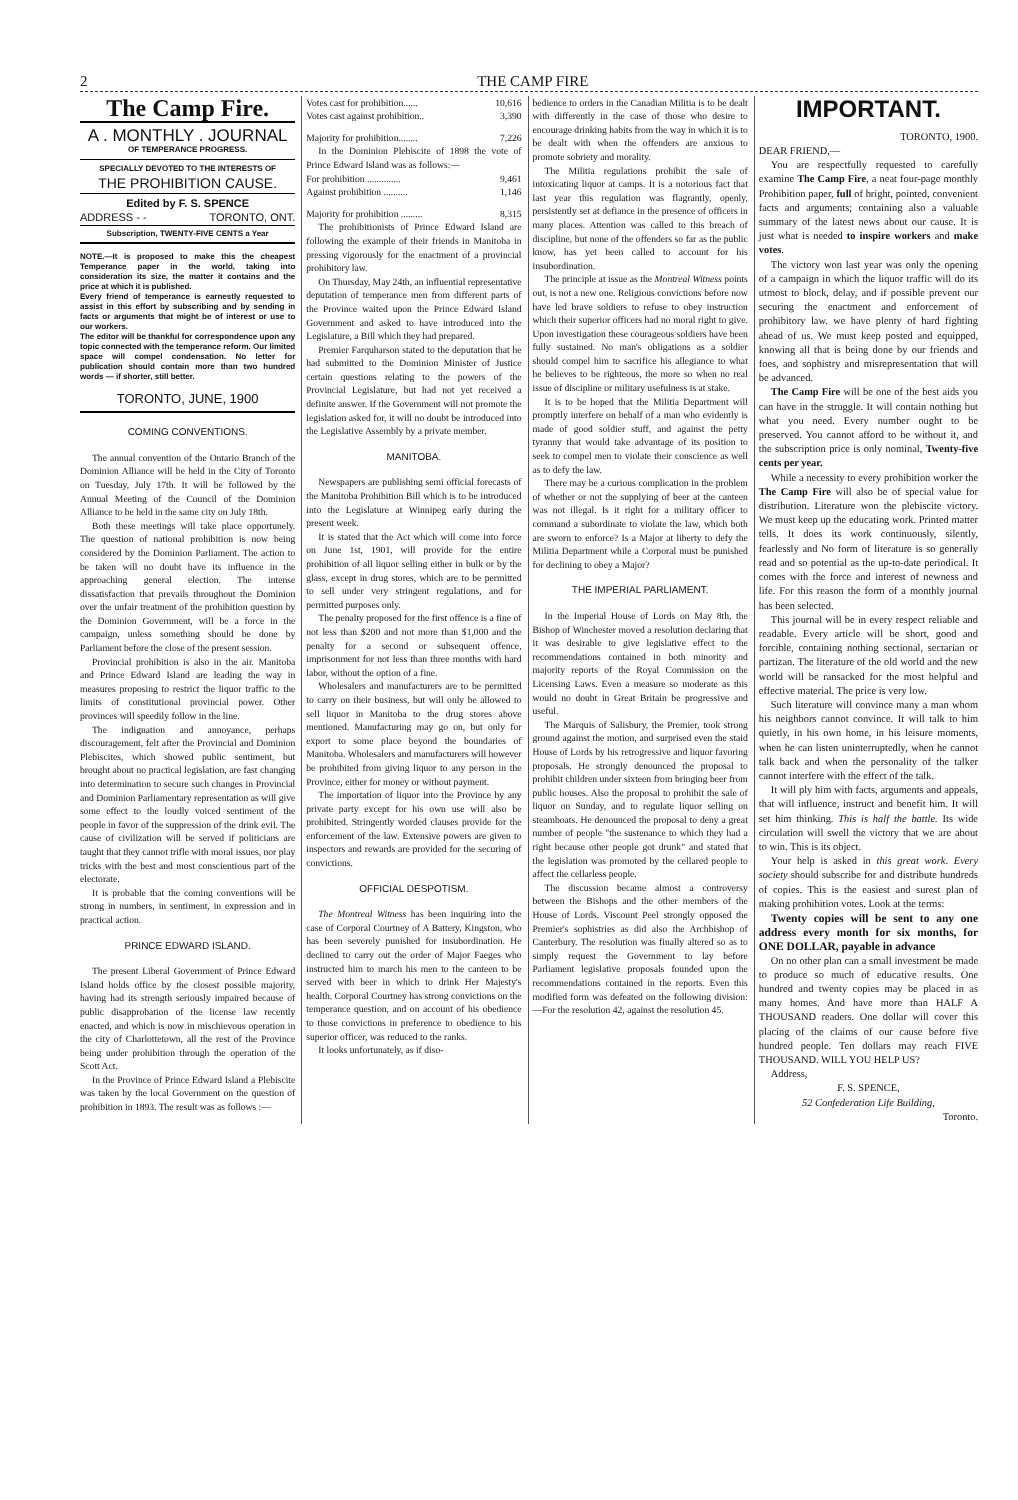2 THE CAMP FIRE
The Camp Fire.
A . MONTHLY . JOURNAL
OF TEMPERANCE PROGRESS.
SPECIALLY DEVOTED TO THE INTERESTS OF
THE PROHIBITION CAUSE.
Edited by F. S. SPENCE
ADDRESS - - TORONTO, ONT.
Subscription, TWENTY-FIVE CENTS a Year
NOTE.—It is proposed to make this the cheapest Temperance paper in the world, taking into consideration its size, the matter it contains and the price at which it is published.
Every friend of temperance is earnestly requested to assist in this effort by subscribing and by sending in facts or arguments that might be of interest or use to our workers.
The editor will be thankful for correspondence upon any topic connected with the temperance reform. Our limited space will compel condensation. No letter for publication should contain more than two hundred words — if shorter, still better.
TORONTO, JUNE, 1900
COMING CONVENTIONS.
The annual convention of the Ontario Branch of the Dominion Alliance will be held in the City of Toronto on Tuesday, July 17th. It will be followed by the Annual Meeting of the Council of the Dominion Alliance to be held in the same city on July 18th.
Both these meetings will take place opportunely. The question of national prohibition is now being considered by the Dominion Parliament. The action to be taken will no doubt have its influence in the approaching general election. The intense dissatisfaction that prevails throughout the Dominion over the unfair treatment of the prohibition question by the Dominion Government, will be a force in the campaign, unless something should be done by Parliament before the close of the present session.
Provincial prohibition is also in the air. Manitoba and Prince Edward Island are leading the way in measures proposing to restrict the liquor traffic to the limits of constitutional provincial power. Other provinces will speedily follow in the line.
The indignation and annoyance, perhaps discouragement, felt after the Provincial and Dominion Plebiscites, which showed public sentiment, but brought about no practical legislation, are fast changing into determination to secure such changes in Provincial and Dominion Parliamentary representation as will give some effect to the loudly voiced sentiment of the people in favor of the suppression of the drink evil. The cause of civilization will be served if politicians are taught that they cannot trifle with moral issues, nor play tricks with the best and most conscientious part of the electorate.
It is probable that the coming conventions will be strong in numbers, in sentiment, in expression and in practical action.
PRINCE EDWARD ISLAND.
The present Liberal Government of Prince Edward Island holds office by the closest possible majority, having had its strength seriously impaired because of public disapprobation of the license law recently enacted, and which is now in mischievous operation in the city of Charlottetown, all the rest of the Province being under prohibition through the operation of the Scott Act.
In the Province of Prince Edward Island a Plebiscite was taken by the local Government on the question of prohibition in 1893. The result was as follows :—
Votes cast for prohibition...... 10,616
Votes cast against prohibition.. 3,390
Majority for prohibition........ 7,226
In the Dominion Plebiscite of 1898 the vote of Prince Edward Island was as follows:—
For prohibition .............. 9,461
Against prohibition .......... 1,146
Majority for prohibition ......... 8,315
The prohibitionists of Prince Edward Island are following the example of their friends in Manitoba in pressing vigorously for the enactment of a provincial prohibitory law.
On Thursday, May 24th, an influential representative deputation of temperance men from different parts of the Province waited upon the Prince Edward Island Government and asked to have introduced into the Legislature, a Bill which they had prepared.
Premier Farquharson stated to the deputation that he had submitted to the Dominion Minister of Justice certain questions relating to the powers of the Provincial Legislature, but had not yet received a definite answer. If the Government will not promote the legislation asked for, it will no doubt be introduced into the Legislative Assembly by a private member.
MANITOBA.
Newspapers are publishing semi official forecasts of the Manitoba Prohibition Bill which is to be introduced into the Legislature at Winnipeg early during the present week.
It is stated that the Act which will come into force on June 1st, 1901, will provide for the entire prohibition of all liquor selling either in bulk or by the glass, except in drug stores, which are to be permitted to sell under very stringent regulations, and for permitted purposes only.
The penalty proposed for the first offence is a fine of not less than $200 and not more than $1,000 and the penalty for a second or subsequent offence, imprisonment for not less than three months with hard labor, without the option of a fine.
Wholesalers and manufacturers are to be permitted to carry on their business, but will only be allowed to sell liquor in Manitoba to the drug stores above mentioned. Manufacturing may go on, but only for export to some place beyond the boundaries of Manitoba. Wholesalers and manufacturers will however be prohibited from giving liquor to any person in the Province, either for money or without payment.
The importation of liquor into the Province by any private party except for his own use will also be prohibited. Stringently worded clauses provide for the enforcement of the law. Extensive powers are given to inspectors and rewards are provided for the securing of convictions.
OFFICIAL DESPOTISM.
The Montreal Witness has been inquiring into the case of Corporal Courtney of A Battery, Kingston, who has been severely punished for insubordination. He declined to carry out the order of Major Faeges who instructed him to march his men to the canteen to be served with beer in which to drink Her Majesty's health. Corporal Courtney has strong convictions on the temperance question, and on account of his obedience to those convictions in preference to obedience to his superior officer, was reduced to the ranks.
It looks unfortunately, as if diso-
bedience to orders in the Canadian Militia is to be dealt with differently in the case of those who desire to encourage drinking habits from the way in which it is to be dealt with when the offenders are anxious to promote sobriety and morality.
The Militia regulations prohibit the sale of intoxicating liquor at camps. It is a notorious fact that last year this regulation was flagrantly, openly, persistently set at defiance in the presence of officers in many places. Attention was called to this breach of discipline, but none of the offenders so far as the public know, has yet been called to account for his insubordination.
The principle at issue as the Montreal Witness points out, is not a new one. Religious convictions before now have led brave soldiers to refuse to obey instruction which their superior officers had no moral right to give. Upon investigation these courageous soldiers have been fully sustained. No man's obligations as a soldier should compel him to sacrifice his allegiance to what he believes to be righteous, the more so when no real issue of discipline or military usefulness is at stake.
It is to be hoped that the Militia Department will promptly interfere on behalf of a man who evidently is made of good soldier stuff, and against the petty tyranny that would take advantage of its position to seek to compel men to violate their conscience as well as to defy the law.
There may be a curious complication in the problem of whether or not the supplying of beer at the canteen was not illegal. Is it right for a military officer to command a subordinate to violate the law, which both are sworn to enforce? Is a Major at liberty to defy the Militia Department while a Corporal must be punished for declining to obey a Major?
THE IMPERIAL PARLIAMENT.
In the Imperial House of Lords on May 8th, the Bishop of Winchester moved a resolution declaring that it was desirable to give legislative effect to the recommendations contained in both minority and majority reports of the Royal Commission on the Licensing Laws. Even a measure so moderate as this would no doubt in Great Britain be progressive and useful.
The Marquis of Salisbury, the Premier, took strong ground against the motion, and surprised even the staid House of Lords by his retrogressive and liquor favoring proposals. He strongly denounced the proposal to prohibit children under sixteen from bringing beer from public houses. Also the proposal to prohibit the sale of liquor on Sunday, and to regulate liquor selling on steamboats. He denounced the proposal to deny a great number of people "the sustenance to which they had a right because other people got drunk" and stated that the legislation was promoted by the cellared people to affect the cellarless people.
The discussion became almost a controversy between the Bishops and the other members of the House of Lords. Viscount Peel strongly opposed the Premier's sophistries as did also the Archbishop of Canterbury. The resolution was finally altered so as to simply request the Government to lay before Parliament legislative proposals founded upon the recommendations contained in the reports. Even this modified form was defeated on the following division: —For the resolution 42, against the resolution 45.
IMPORTANT.
TORONTO, 1900.
DEAR FRIEND,—
You are respectfully requested to carefully examine The Camp Fire, a neat four-page monthly Prohibition paper, full of bright, pointed, convenient facts and arguments; containing also a valuable summary of the latest news about our cause. It is just what is needed to inspire workers and make votes.
The victory won last year was only the opening of a campaign in which the liquor traffic will do its utmost to block, delay, and if possible prevent our securing the enactment and enforcement of prohibitory law. we have plenty of hard fighting ahead of us. We must keep posted and equipped, knowing all that is being done by our friends and foes, and sophistry and misrepresentation that will be advanced.
The Camp Fire will be one of the best aids you can have in the struggle. It will contain nothing but what you need. Every number ought to be preserved. You cannot afford to be without it, and the subscription price is only nominal, Twenty-five cents per year.
While a necessity to every prohibition worker the The Camp Fire will also be of special value for distribution. Literature won the plebiscite victory. We must keep up the educating work. Printed matter tells. It does its work continuously, silently, fearlessly and No form of literature is so generally read and so potential as the up-to-date periodical. It comes with the force and interest of newness and life. For this reason the form of a monthly journal has been selected.
This journal will be in every respect reliable and readable. Every article will be short, good and forcible, containing nothing sectional, sectarian or partizan. The literature of the old world and the new world will be ransacked for the most helpful and effective material. The price is very low.
Such literature will convince many a man whom his neighbors cannot convince. It will talk to him quietly, in his own home, in his leisure moments, when he can listen uninterruptedly, when he cannot talk back and when the personality of the talker cannot interfere with the effect of the talk.
It will ply him with facts, arguments and appeals, that will influence, instruct and benefit him. It will set him thinking. This is half the battle. Its wide circulation will swell the victory that we are about to win. This is its object.
Your help is asked in this great work. Every society should subscribe for and distribute hundreds of copies. This is the easiest and surest plan of making prohibition votes. Look at the terms:
Twenty copies will be sent to any one address every month for six months, for ONE DOLLAR, payable in advance
On no other plan can a small investment be made to produce so much of educative results. One hundred and twenty copies may be placed in as many homes. And have more than HALF A THOUSAND readers. One dollar will cover this placing of the claims of our cause before five hundred people. Ten dollars may reach FIVE THOUSAND. WILL YOU HELP US?
Address,
F. S. SPENCE,
52 Confederation Life Building,
Toronto.